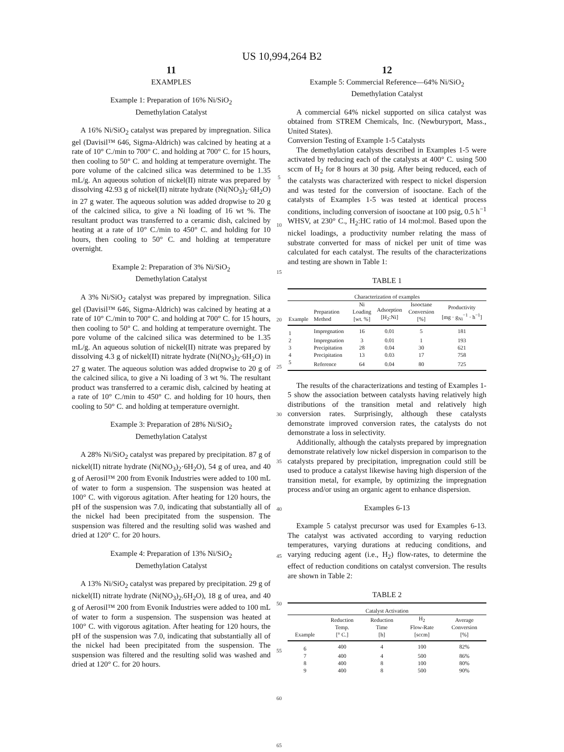US 10,994,264 B2
11
EXAMPLES
Example 1: Preparation of 16% Ni/SiO<sub>2</sub>
Demethylation Catalyst
A 16% Ni/SiO<sub>2</sub> catalyst was prepared by impregnation. Silica gel (Davisil™ 646, Sigma-Aldrich) was calcined by heating at a rate of 10° C./min to 700° C. and holding at 700° C. for 15 hours, then cooling to 50° C. and holding at temperature overnight. The pore volume of the calcined silica was determined to be 1.35 mL/g. An aqueous solution of nickel(II) nitrate was prepared by dissolving 42.93 g of nickel(II) nitrate hydrate (Ni(NO<sub>3</sub>)<sub>2</sub>·6H<sub>2</sub>O) in 27 g water. The aqueous solution was added dropwise to 20 g of the calcined silica, to give a Ni loading of 16 wt %. The resultant product was transferred to a ceramic dish, calcined by heating at a rate of 10° C./min to 450° C. and holding for 10 hours, then cooling to 50° C. and holding at temperature overnight.
Example 2: Preparation of 3% Ni/SiO<sub>2</sub>
Demethylation Catalyst
A 3% Ni/SiO<sub>2</sub> catalyst was prepared by impregnation. Silica gel (Davisil™ 646, Sigma-Aldrich) was calcined by heating at a rate of 10° C./min to 700° C. and holding at 700° C. for 15 hours, then cooling to 50° C. and holding at temperature overnight. The pore volume of the calcined silica was determined to be 1.35 mL/g. An aqueous solution of nickel(II) nitrate was prepared by dissolving 4.3 g of nickel(II) nitrate hydrate (Ni(NO<sub>3</sub>)<sub>2</sub>·6H<sub>2</sub>O) in 27 g water. The aqueous solution was added dropwise to 20 g of the calcined silica, to give a Ni loading of 3 wt %. The resultant product was transferred to a ceramic dish, calcined by heating at a rate of 10° C./min to 450° C. and holding for 10 hours, then cooling to 50° C. and holding at temperature overnight.
Example 3: Preparation of 28% Ni/SiO<sub>2</sub>
Demethylation Catalyst
A 28% Ni/SiO<sub>2</sub> catalyst was prepared by precipitation. 87 g of nickel(II) nitrate hydrate (Ni(NO<sub>3</sub>)<sub>2</sub>·6H<sub>2</sub>O), 54 g of urea, and 40 g of Aerosil™ 200 from Evonik Industries were added to 100 mL of water to form a suspension. The suspension was heated at 100° C. with vigorous agitation. After heating for 120 hours, the pH of the suspension was 7.0, indicating that substantially all of the nickel had been precipitated from the suspension. The suspension was filtered and the resulting solid was washed and dried at 120° C. for 20 hours.
Example 4: Preparation of 13% Ni/SiO<sub>2</sub>
Demethylation Catalyst
A 13% Ni/SiO<sub>2</sub> catalyst was prepared by precipitation. 29 g of nickel(II) nitrate hydrate (Ni(NO<sub>3</sub>)<sub>2</sub>.6H<sub>2</sub>O), 18 g of urea, and 40 g of Aerosil™ 200 from Evonik Industries were added to 100 mL of water to form a suspension. The suspension was heated at 100° C. with vigorous agitation. After heating for 120 hours, the pH of the suspension was 7.0, indicating that substantially all of the nickel had been precipitated from the suspension. The suspension was filtered and the resulting solid was washed and dried at 120° C. for 20 hours.
5
10
15
20
25
30
35
40
45
50
55
60
65
12
Example 5: Commercial Reference—64% Ni/SiO<sub>2</sub>
Demethylation Catalyst
A commercial 64% nickel supported on silica catalyst was obtained from STREM Chemicals, Inc. (Newburyport, Mass., United States).
Conversion Testing of Example 1-5 Catalysts
The demethylation catalysts described in Examples 1-5 were activated by reducing each of the catalysts at 400° C. using 500 sccm of H<sub>2</sub> for 8 hours at 30 psig. After being reduced, each of the catalysts was characterized with respect to nickel dispersion and was tested for the conversion of isooctane. Each of the catalysts of Examples 1-5 was tested at identical process conditions, including conversion of isooctane at 100 psig, 0.5 h<sup>−1</sup> WHSV, at 230° C., H<sub>2</sub>:HC ratio of 14 mol:mol. Based upon the nickel loadings, a productivity number relating the mass of substrate converted for mass of nickel per unit of time was calculated for each catalyst. The results of the characterizations and testing are shown in Table 1:
TABLE 1
| Characterization of examples | | | | | |
| --- | --- | --- | --- | --- | --- |
| Example | Preparation Method | Ni Loading [wt. %] | Adsorption [H<sub>2</sub>:Ni] | Isooctane Conversion [%] | Productivity [mg · g<sub>Ni</sub><sup>−1</sup> · h<sup>−1</sup>] |
| 1 | Impregnation | 16 | 0.01 | 5 | 181 |
| 2 | Impregnation | 3 | 0.01 | 1 | 193 |
| 3 | Precipitation | 28 | 0.04 | 30 | 621 |
| 4 | Precipitation | 13 | 0.03 | 17 | 758 |
| 5 | Reference | 64 | 0.04 | 80 | 725 |
The results of the characterizations and testing of Examples 1-5 show the association between catalysts having relatively high distributions of the transition metal and relatively high conversion rates. Surprisingly, although these catalysts demonstrate improved conversion rates, the catalysts do not demonstrate a loss in selectivity.
Additionally, although the catalysts prepared by impregnation demonstrate relatively low nickel dispersion in comparison to the catalysts prepared by precipitation, impregnation could still be used to produce a catalyst likewise having high dispersion of the transition metal, for example, by optimizing the impregnation process and/or using an organic agent to enhance dispersion.
Examples 6-13
Example 5 catalyst precursor was used for Examples 6-13. The catalyst was activated according to varying reduction temperatures, varying durations at reducing conditions, and varying reducing agent (i.e., H<sub>2</sub>) flow-rates, to determine the effect of reduction conditions on catalyst conversion. The results are shown in Table 2:
TABLE 2
| Catalyst Activation | | | | |
| --- | --- | --- | --- | --- |
| Example | Reduction Temp. [° C.] | Reduction Time [h] | H<sub>2</sub> Flow-Rate [sccm] | Average Conversion [%] |
| 6 | 400 | 4 | 100 | 82% |
| 7 | 400 | 4 | 500 | 86% |
| 8 | 400 | 8 | 100 | 80% |
| 9 | 400 | 8 | 500 | 90% |